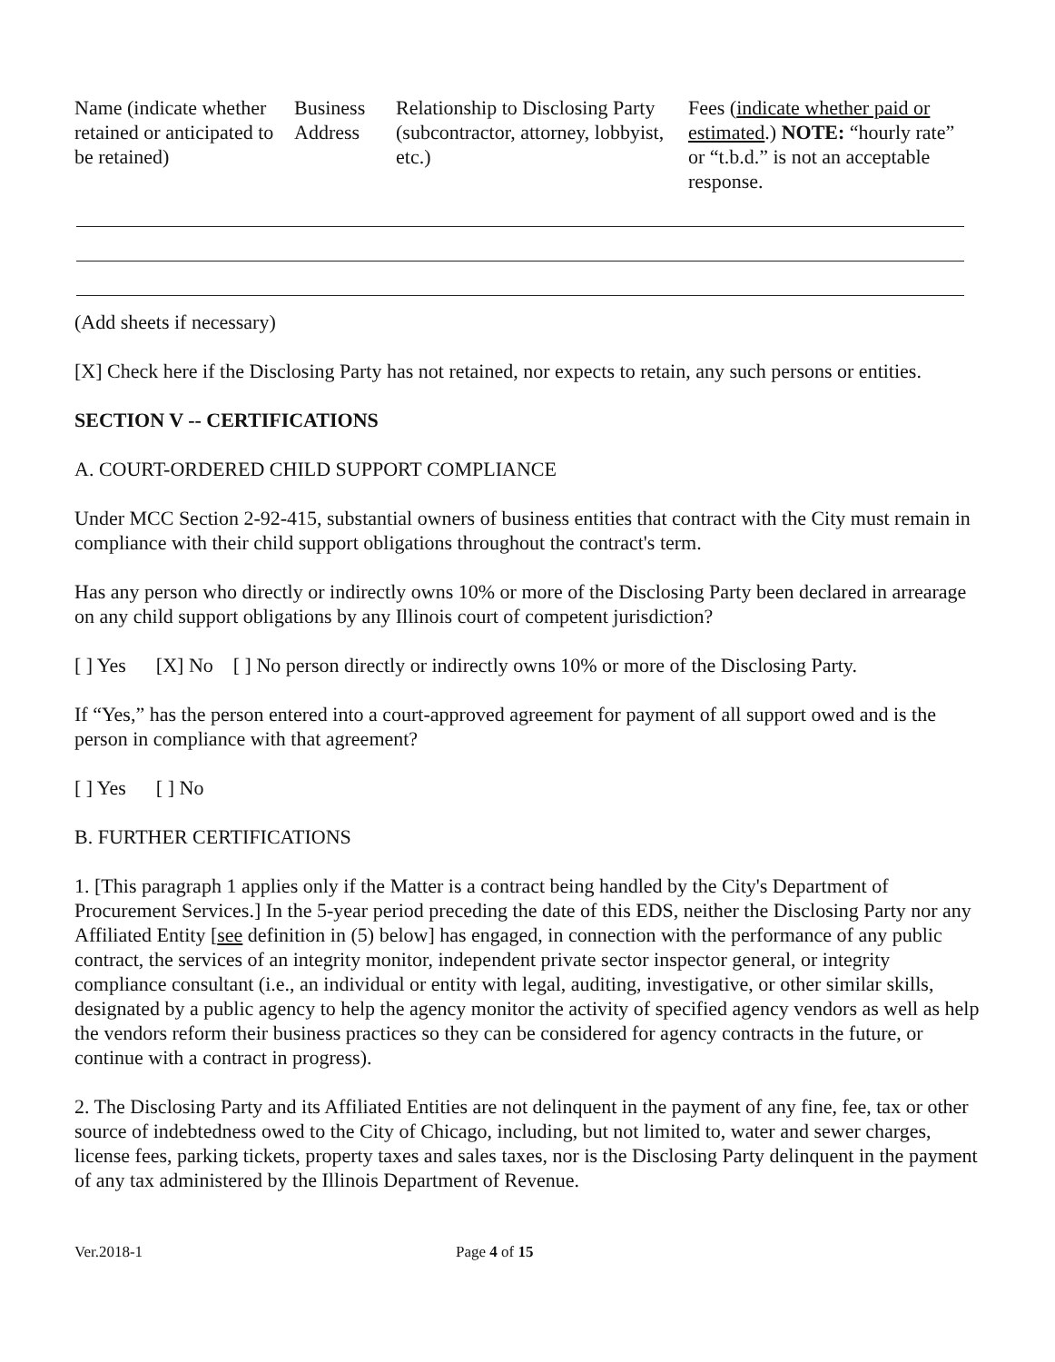| Name (indicate whether retained or anticipated to be retained) | Business Address | Relationship to Disclosing Party (subcontractor, attorney, lobbyist, etc.) | Fees ( indicate whether paid or estimated .) NOTE: “hourly rate” or “t.b.d.” is not an acceptable response. |
| --- | --- | --- | --- |
(Add sheets if necessary)
[X] Check here if the Disclosing Party has not retained, nor expects to retain, any such persons or entities.
SECTION V -- CERTIFICATIONS
A. COURT-ORDERED CHILD SUPPORT COMPLIANCE
Under MCC Section 2-92-415, substantial owners of business entities that contract with the City must remain in compliance with their child support obligations throughout the contract's term.
Has any person who directly or indirectly owns 10% or more of the Disclosing Party been declared in arrearage on any child support obligations by any Illinois court of competent jurisdiction?
[ ] Yes [X] No [ ] No person directly or indirectly owns 10% or more of the Disclosing Party.
If “Yes,” has the person entered into a court-approved agreement for payment of all support owed and is the person in compliance with that agreement?
[ ] Yes [ ] No
B. FURTHER CERTIFICATIONS
1. [This paragraph 1 applies only if the Matter is a contract being handled by the City's Department of Procurement Services.] In the 5-year period preceding the date of this EDS, neither the Disclosing Party nor any Affiliated Entity [see definition in (5) below] has engaged, in connection with the performance of any public contract, the services of an integrity monitor, independent private sector inspector general, or integrity compliance consultant (i.e., an individual or entity with legal, auditing, investigative, or other similar skills, designated by a public agency to help the agency monitor the activity of specified agency vendors as well as help the vendors reform their business practices so they can be considered for agency contracts in the future, or continue with a contract in progress).
2. The Disclosing Party and its Affiliated Entities are not delinquent in the payment of any fine, fee, tax or other source of indebtedness owed to the City of Chicago, including, but not limited to, water and sewer charges, license fees, parking tickets, property taxes and sales taxes, nor is the Disclosing Party delinquent in the payment of any tax administered by the Illinois Department of Revenue.
Ver.2018-1 Page 4 of 15